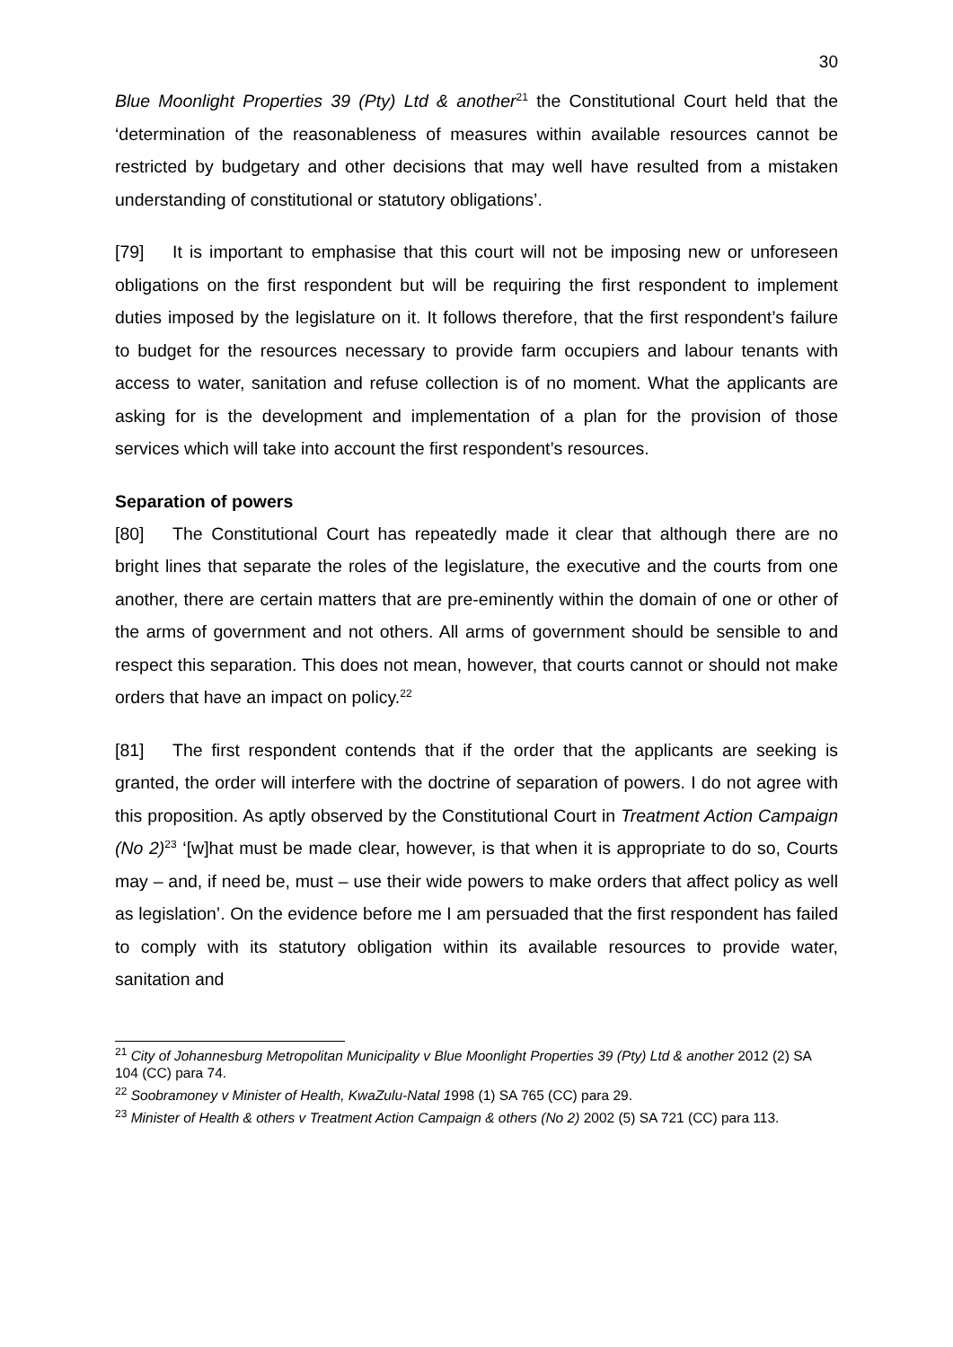30
Blue Moonlight Properties 39 (Pty) Ltd & another<sup>21</sup> the Constitutional Court held that the ‘determination of the reasonableness of measures within available resources cannot be restricted by budgetary and other decisions that may well have resulted from a mistaken understanding of constitutional or statutory obligations’.
[79] It is important to emphasise that this court will not be imposing new or unforeseen obligations on the first respondent but will be requiring the first respondent to implement duties imposed by the legislature on it. It follows therefore, that the first respondent’s failure to budget for the resources necessary to provide farm occupiers and labour tenants with access to water, sanitation and refuse collection is of no moment. What the applicants are asking for is the development and implementation of a plan for the provision of those services which will take into account the first respondent’s resources.
Separation of powers
[80] The Constitutional Court has repeatedly made it clear that although there are no bright lines that separate the roles of the legislature, the executive and the courts from one another, there are certain matters that are pre-eminently within the domain of one or other of the arms of government and not others. All arms of government should be sensible to and respect this separation. This does not mean, however, that courts cannot or should not make orders that have an impact on policy.<sup>22</sup>
[81] The first respondent contends that if the order that the applicants are seeking is granted, the order will interfere with the doctrine of separation of powers. I do not agree with this proposition. As aptly observed by the Constitutional Court in Treatment Action Campaign (No 2)<sup>23</sup> ‘[w]hat must be made clear, however, is that when it is appropriate to do so, Courts may – and, if need be, must – use their wide powers to make orders that affect policy as well as legislation’. On the evidence before me I am persuaded that the first respondent has failed to comply with its statutory obligation within its available resources to provide water, sanitation and
<sup>21</sup> City of Johannesburg Metropolitan Municipality v Blue Moonlight Properties 39 (Pty) Ltd & another 2012 (2) SA 104 (CC) para 74.
<sup>22</sup> Soobramoney v Minister of Health, KwaZulu-Natal 1998 (1) SA 765 (CC) para 29.
<sup>23</sup> Minister of Health & others v Treatment Action Campaign & others (No 2) 2002 (5) SA 721 (CC) para 113.